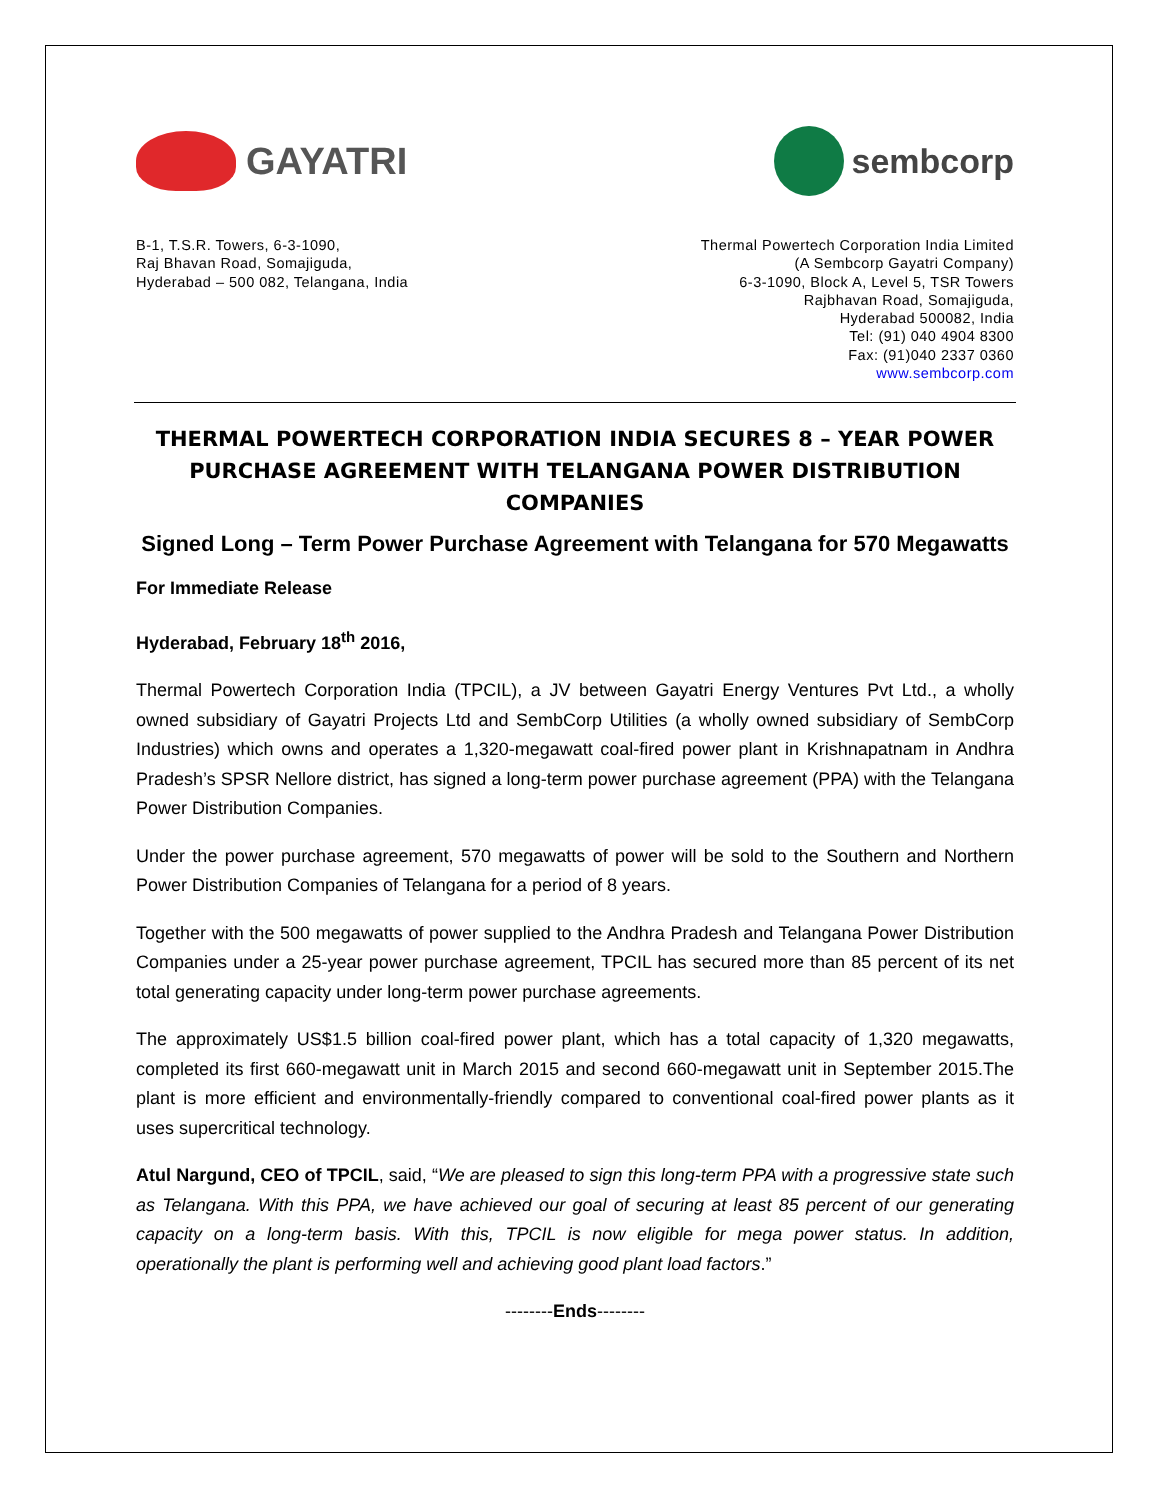GAYATRI sembcorp
B-1, T.S.R. Towers, 6-3-1090,
Raj Bhavan Road, Somajiguda,
Hyderabad – 500 082, Telangana, India
Thermal Powertech Corporation India Limited
(A Sembcorp Gayatri Company)
6-3-1090, Block A, Level 5, TSR Towers
Rajbhavan Road, Somajiguda,
Hyderabad 500082, India
Tel: (91) 040 4904 8300
Fax: (91)040 2337 0360
www.sembcorp.com
THERMAL POWERTECH CORPORATION INDIA SECURES 8 – YEAR POWER PURCHASE AGREEMENT WITH TELANGANA POWER DISTRIBUTION COMPANIES
Signed Long – Term Power Purchase Agreement with Telangana for 570 Megawatts
For Immediate Release
Hyderabad, February 18<sup>th</sup> 2016,
Thermal Powertech Corporation India (TPCIL), a JV between Gayatri Energy Ventures Pvt Ltd., a wholly owned subsidiary of Gayatri Projects Ltd and SembCorp Utilities (a wholly owned subsidiary of SembCorp Industries) which owns and operates a 1,320-megawatt coal-fired power plant in Krishnapatnam in Andhra Pradesh’s SPSR Nellore district, has signed a long-term power purchase agreement (PPA) with the Telangana Power Distribution Companies.
Under the power purchase agreement, 570 megawatts of power will be sold to the Southern and Northern Power Distribution Companies of Telangana for a period of 8 years.
Together with the 500 megawatts of power supplied to the Andhra Pradesh and Telangana Power Distribution Companies under a 25-year power purchase agreement, TPCIL has secured more than 85 percent of its net total generating capacity under long-term power purchase agreements.
The approximately US$1.5 billion coal-fired power plant, which has a total capacity of 1,320 megawatts, completed its first 660-megawatt unit in March 2015 and second 660-megawatt unit in September 2015.The plant is more efficient and environmentally-friendly compared to conventional coal-fired power plants as it uses supercritical technology.
Atul Nargund, CEO of TPCIL, said, “We are pleased to sign this long-term PPA with a progressive state such as Telangana. With this PPA, we have achieved our goal of securing at least 85 percent of our generating capacity on a long-term basis. With this, TPCIL is now eligible for mega power status. In addition, operationally the plant is performing well and achieving good plant load factors.”
--------Ends--------